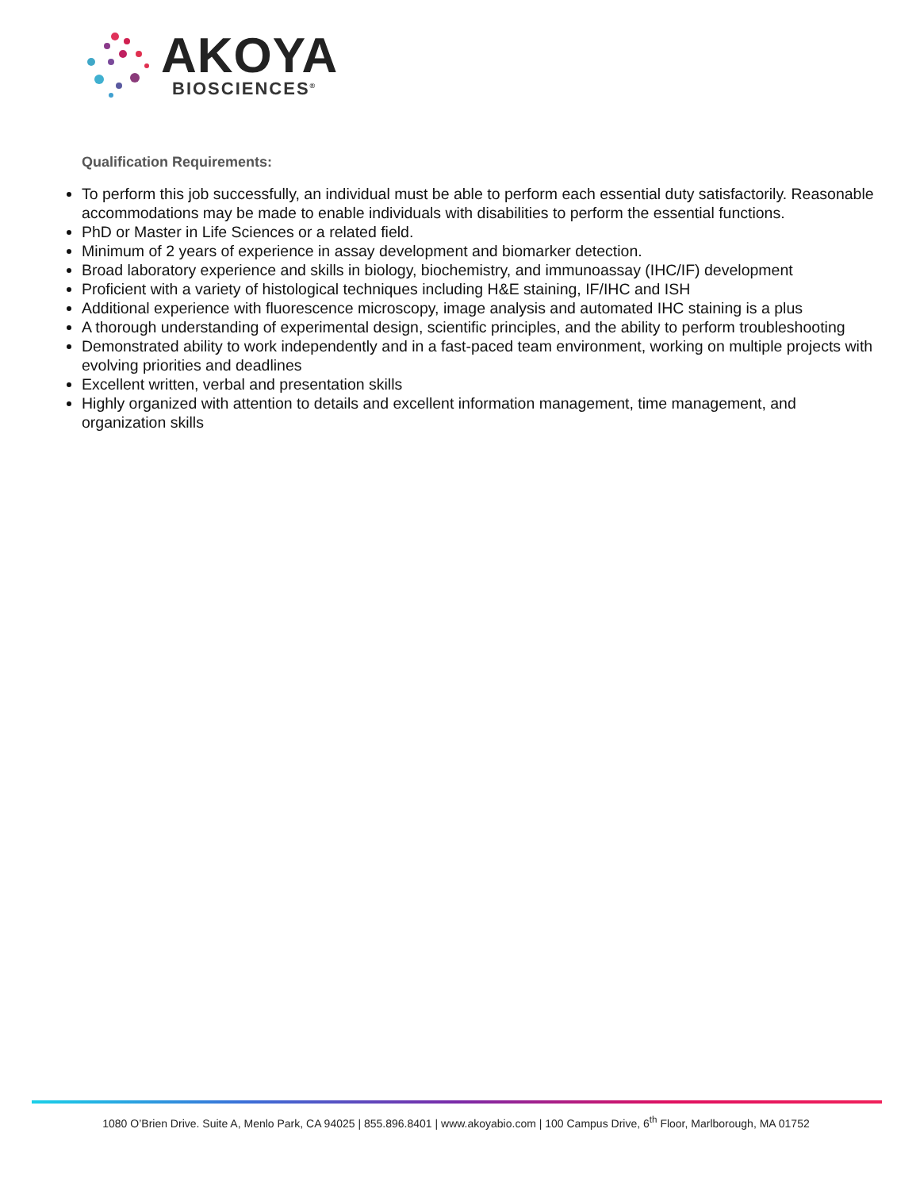AKOYA
BIOSCIENCES<sup>®</sup>
Qualification Requirements:
To perform this job successfully, an individual must be able to perform each essential duty satisfactorily. Reasonable accommodations may be made to enable individuals with disabilities to perform the essential functions.
PhD or Master in Life Sciences or a related field.
Minimum of 2 years of experience in assay development and biomarker detection.
Broad laboratory experience and skills in biology, biochemistry, and immunoassay (IHC/IF) development
Proficient with a variety of histological techniques including H&E staining, IF/IHC and ISH
Additional experience with fluorescence microscopy, image analysis and automated IHC staining is a plus
A thorough understanding of experimental design, scientific principles, and the ability to perform troubleshooting
Demonstrated ability to work independently and in a fast-paced team environment, working on multiple projects with evolving priorities and deadlines
Excellent written, verbal and presentation skills
Highly organized with attention to details and excellent information management, time management, and organization skills
1080 O’Brien Drive. Suite A, Menlo Park, CA 94025 | 855.896.8401 | www.akoyabio.com | 100 Campus Drive, 6<sup>th</sup> Floor, Marlborough, MA 01752